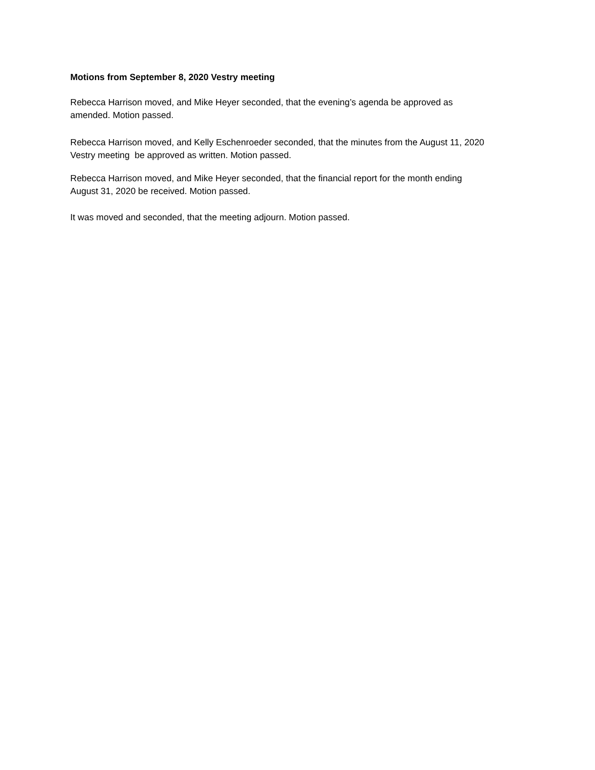Motions from September 8, 2020 Vestry meeting
Rebecca Harrison moved, and Mike Heyer seconded, that the evening’s agenda be approved as
amended. Motion passed.
Rebecca Harrison moved, and Kelly Eschenroeder seconded, that the minutes from the August 11, 2020
Vestry meeting be approved as written. Motion passed.
Rebecca Harrison moved, and Mike Heyer seconded, that the financial report for the month ending
August 31, 2020 be received. Motion passed.
It was moved and seconded, that the meeting adjourn. Motion passed.